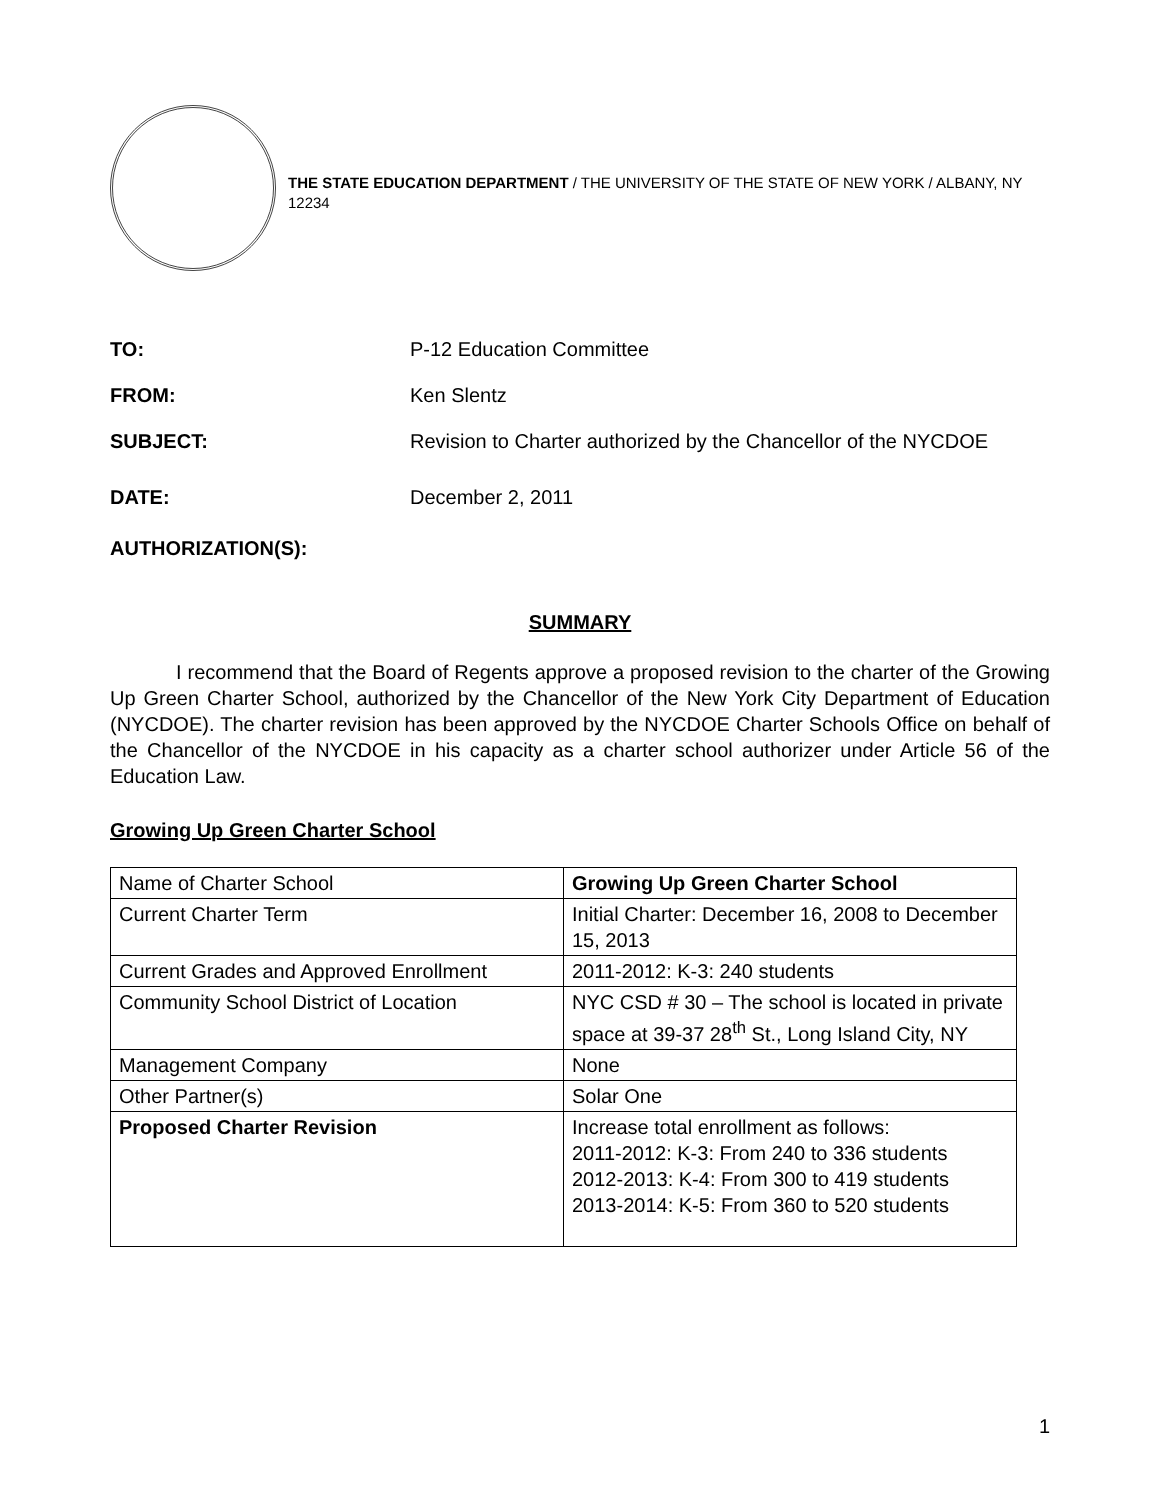THE STATE EDUCATION DEPARTMENT / THE UNIVERSITY OF THE STATE OF NEW YORK / ALBANY, NY 12234
TO: P-12 Education Committee
FROM: Ken Slentz
SUBJECT: Revision to Charter authorized by the Chancellor of the NYCDOE
DATE: December 2, 2011
AUTHORIZATION(S):
SUMMARY
I recommend that the Board of Regents approve a proposed revision to the charter of the Growing Up Green Charter School, authorized by the Chancellor of the New York City Department of Education (NYCDOE). The charter revision has been approved by the NYCDOE Charter Schools Office on behalf of the Chancellor of the NYCDOE in his capacity as a charter school authorizer under Article 56 of the Education Law.
Growing Up Green Charter School
| Name of Charter School | Growing Up Green Charter School |
| Current Charter Term | Initial Charter: December 16, 2008 to December 15, 2013 |
| Current Grades and Approved Enrollment | 2011-2012: K-3: 240 students |
| Community School District of Location | NYC CSD # 30 – The school is located in private space at 39-37 28<sup>th</sup> St., Long Island City, NY |
| Management Company | None |
| Other Partner(s) | Solar One |
| Proposed Charter Revision | Increase total enrollment as follows: 2011-2012: K-3: From 240 to 336 students 2012-2013: K-4: From 300 to 419 students 2013-2014: K-5: From 360 to 520 students |
1